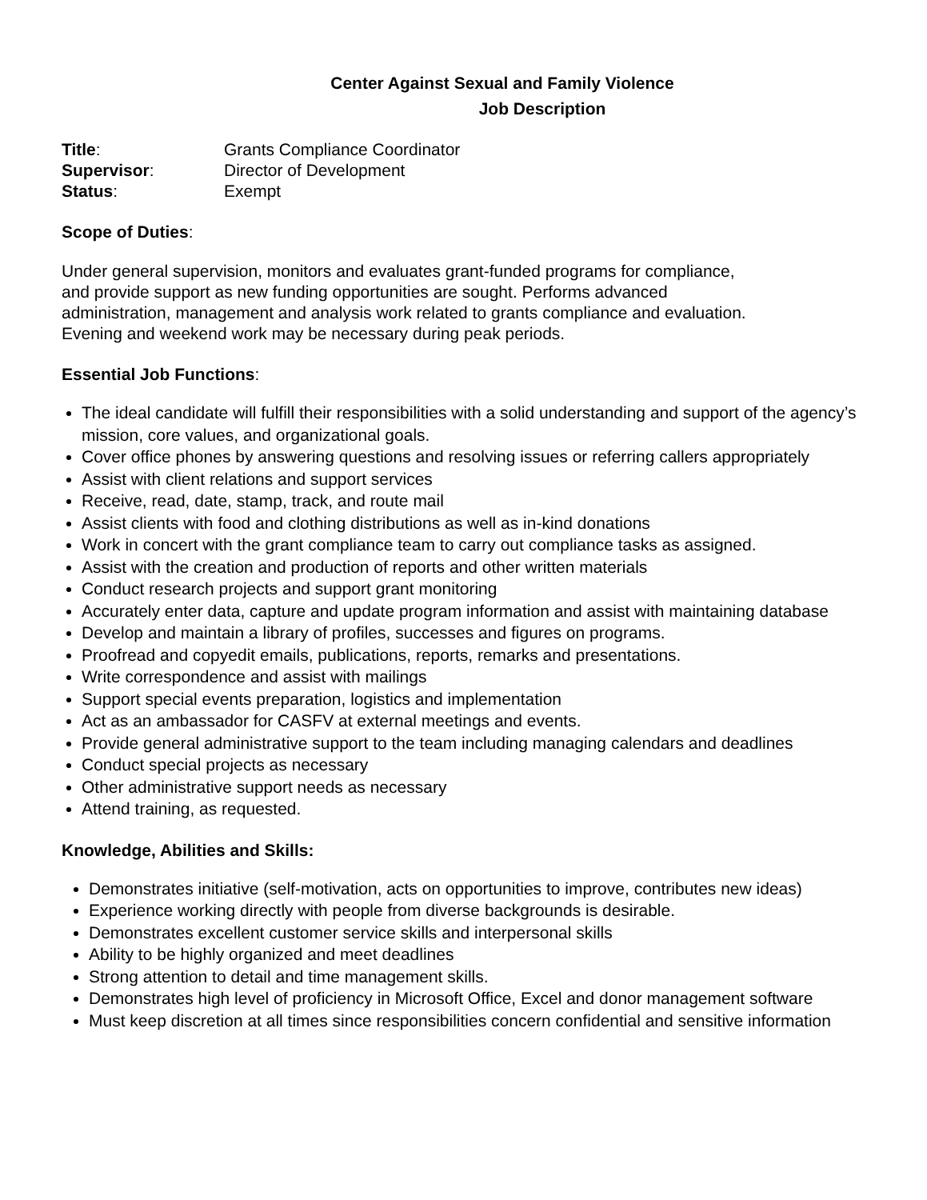Center Against Sexual and Family Violence
Job Description
Title: Grants Compliance Coordinator
Supervisor: Director of Development
Status: Exempt
Scope of Duties:
Under general supervision, monitors and evaluates grant-funded programs for compliance,
and provide support as new funding opportunities are sought. Performs advanced
administration, management and analysis work related to grants compliance and evaluation.
Evening and weekend work may be necessary during peak periods.
Essential Job Functions:
The ideal candidate will fulfill their responsibilities with a solid understanding and support of the agency’s mission, core values, and organizational goals.
Cover office phones by answering questions and resolving issues or referring callers appropriately
Assist with client relations and support services
Receive, read, date, stamp, track, and route mail
Assist clients with food and clothing distributions as well as in-kind donations
Work in concert with the grant compliance team to carry out compliance tasks as assigned.
Assist with the creation and production of reports and other written materials
Conduct research projects and support grant monitoring
Accurately enter data, capture and update program information and assist with maintaining database
Develop and maintain a library of profiles, successes and figures on programs.
Proofread and copyedit emails, publications, reports, remarks and presentations.
Write correspondence and assist with mailings
Support special events preparation, logistics and implementation
Act as an ambassador for CASFV at external meetings and events.
Provide general administrative support to the team including managing calendars and deadlines
Conduct special projects as necessary
Other administrative support needs as necessary
Attend training, as requested.
Knowledge, Abilities and Skills:
Demonstrates initiative (self-motivation, acts on opportunities to improve, contributes new ideas)
Experience working directly with people from diverse backgrounds is desirable.
Demonstrates excellent customer service skills and interpersonal skills
Ability to be highly organized and meet deadlines
Strong attention to detail and time management skills.
Demonstrates high level of proficiency in Microsoft Office, Excel and donor management software
Must keep discretion at all times since responsibilities concern confidential and sensitive information